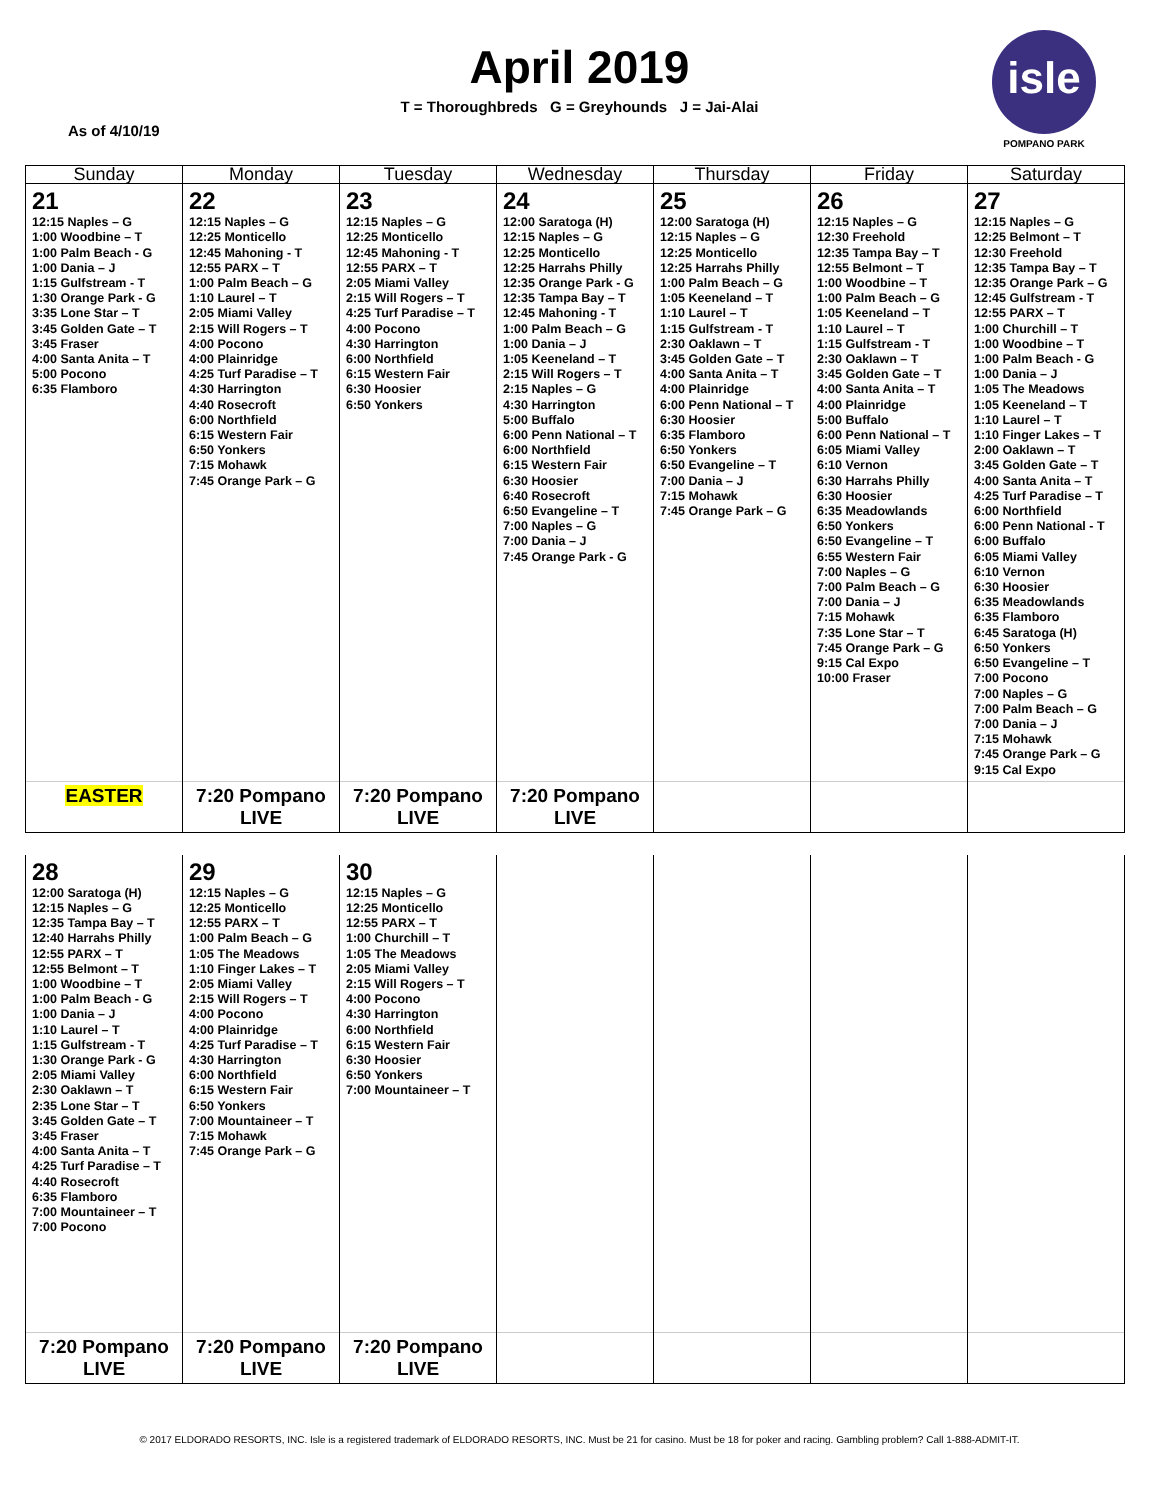April 2019
T = Thoroughbreds G = Greyhounds J = Jai-Alai
As of 4/10/19
isle
POMPANO PARK
| Sunday | Monday | Tuesday | Wednesday | Thursday | Friday | Saturday |
| --- | --- | --- | --- | --- | --- | --- |
| 21 12:15 Naples – G 1:00 Woodbine – T 1:00 Palm Beach - G 1:00 Dania – J 1:15 Gulfstream - T 1:30 Orange Park - G 3:35 Lone Star – T 3:45 Golden Gate – T 3:45 Fraser 4:00 Santa Anita – T 5:00 Pocono 6:35 Flamboro | 22 12:15 Naples – G 12:25 Monticello 12:45 Mahoning - T 12:55 PARX – T 1:00 Palm Beach – G 1:10 Laurel – T 2:05 Miami Valley 2:15 Will Rogers – T 4:00 Pocono 4:00 Plainridge 4:25 Turf Paradise – T 4:30 Harrington 4:40 Rosecroft 6:00 Northfield 6:15 Western Fair 6:50 Yonkers 7:15 Mohawk 7:45 Orange Park – G | 23 12:15 Naples – G 12:25 Monticello 12:45 Mahoning - T 12:55 PARX – T 2:05 Miami Valley 2:15 Will Rogers – T 4:25 Turf Paradise – T 4:00 Pocono 4:30 Harrington 6:00 Northfield 6:15 Western Fair 6:30 Hoosier 6:50 Yonkers | 24 12:00 Saratoga (H) 12:15 Naples – G 12:25 Monticello 12:25 Harrahs Philly 12:35 Orange Park - G 12:35 Tampa Bay – T 12:45 Mahoning - T 1:00 Palm Beach – G 1:00 Dania – J 1:05 Keeneland – T 2:15 Will Rogers – T 2:15 Naples – G 4:30 Harrington 5:00 Buffalo 6:00 Penn National – T 6:00 Northfield 6:15 Western Fair 6:30 Hoosier 6:40 Rosecroft 6:50 Evangeline – T 7:00 Naples – G 7:00 Dania – J 7:45 Orange Park - G | 25 12:00 Saratoga (H) 12:15 Naples – G 12:25 Monticello 12:25 Harrahs Philly 1:00 Palm Beach – G 1:05 Keeneland – T 1:10 Laurel – T 1:15 Gulfstream - T 2:30 Oaklawn – T 3:45 Golden Gate – T 4:00 Santa Anita – T 4:00 Plainridge 6:00 Penn National – T 6:30 Hoosier 6:35 Flamboro 6:50 Yonkers 6:50 Evangeline – T 7:00 Dania – J 7:15 Mohawk 7:45 Orange Park – G | 26 12:15 Naples – G 12:30 Freehold 12:35 Tampa Bay – T 12:55 Belmont – T 1:00 Woodbine – T 1:00 Palm Beach – G 1:05 Keeneland – T 1:10 Laurel – T 1:15 Gulfstream - T 2:30 Oaklawn – T 3:45 Golden Gate – T 4:00 Santa Anita – T 4:00 Plainridge 5:00 Buffalo 6:00 Penn National – T 6:05 Miami Valley 6:10 Vernon 6:30 Harrahs Philly 6:30 Hoosier 6:35 Meadowlands 6:50 Yonkers 6:50 Evangeline – T 6:55 Western Fair 7:00 Naples – G 7:00 Palm Beach – G 7:00 Dania – J 7:15 Mohawk 7:35 Lone Star – T 7:45 Orange Park – G 9:15 Cal Expo 10:00 Fraser | 27 12:15 Naples – G 12:25 Belmont – T 12:30 Freehold 12:35 Tampa Bay – T 12:35 Orange Park – G 12:45 Gulfstream - T 12:55 PARX – T 1:00 Churchill – T 1:00 Woodbine – T 1:00 Palm Beach - G 1:00 Dania – J 1:05 The Meadows 1:05 Keeneland – T 1:10 Laurel – T 1:10 Finger Lakes – T 2:00 Oaklawn – T 3:45 Golden Gate – T 4:00 Santa Anita – T 4:25 Turf Paradise – T 6:00 Northfield 6:00 Penn National - T 6:00 Buffalo 6:05 Miami Valley 6:10 Vernon 6:30 Hoosier 6:35 Meadowlands 6:35 Flamboro 6:45 Saratoga (H) 6:50 Yonkers 6:50 Evangeline – T 7:00 Pocono 7:00 Naples – G 7:00 Palm Beach – G 7:00 Dania – J 7:15 Mohawk 7:45 Orange Park – G 9:15 Cal Expo |
| EASTER | 7:20 Pompano LIVE | 7:20 Pompano LIVE | 7:20 Pompano LIVE | | | |
| 28 12:00 Saratoga (H) 12:15 Naples – G 12:35 Tampa Bay – T 12:40 Harrahs Philly 12:55 PARX – T 12:55 Belmont – T 1:00 Woodbine – T 1:00 Palm Beach - G 1:00 Dania – J 1:10 Laurel – T 1:15 Gulfstream - T 1:30 Orange Park - G 2:05 Miami Valley 2:30 Oaklawn – T 2:35 Lone Star – T 3:45 Golden Gate – T 3:45 Fraser 4:00 Santa Anita – T 4:25 Turf Paradise – T 4:40 Rosecroft 6:35 Flamboro 7:00 Mountaineer – T 7:00 Pocono | 29 12:15 Naples – G 12:25 Monticello 12:55 PARX – T 1:00 Palm Beach – G 1:05 The Meadows 1:10 Finger Lakes – T 2:05 Miami Valley 2:15 Will Rogers – T 4:00 Pocono 4:00 Plainridge 4:25 Turf Paradise – T 4:30 Harrington 6:00 Northfield 6:15 Western Fair 6:50 Yonkers 7:00 Mountaineer – T 7:15 Mohawk 7:45 Orange Park – G | 30 12:15 Naples – G 12:25 Monticello 12:55 PARX – T 1:00 Churchill – T 1:05 The Meadows 2:05 Miami Valley 2:15 Will Rogers – T 4:00 Pocono 4:30 Harrington 6:00 Northfield 6:15 Western Fair 6:30 Hoosier 6:50 Yonkers 7:00 Mountaineer – T | | | | |
| 7:20 Pompano LIVE | 7:20 Pompano LIVE | 7:20 Pompano LIVE | | | | |
© 2017 ELDORADO RESORTS, INC. Isle is a registered trademark of ELDORADO RESORTS, INC. Must be 21 for casino. Must be 18 for poker and racing. Gambling problem? Call 1-888-ADMIT-IT.